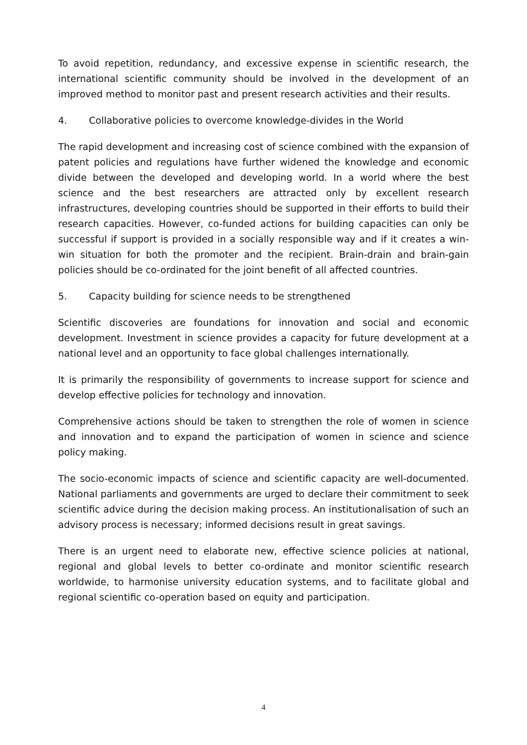To avoid repetition, redundancy, and excessive expense in scientific research, the international scientific community should be involved in the development of an improved method to monitor past and present research activities and their results.
4. Collaborative policies to overcome knowledge-divides in the World
The rapid development and increasing cost of science combined with the expansion of patent policies and regulations have further widened the knowledge and economic divide between the developed and developing world. In a world where the best science and the best researchers are attracted only by excellent research infrastructures, developing countries should be supported in their efforts to build their research capacities. However, co-funded actions for building capacities can only be successful if support is provided in a socially responsible way and if it creates a win-win situation for both the promoter and the recipient. Brain-drain and brain-gain policies should be co-ordinated for the joint benefit of all affected countries.
5. Capacity building for science needs to be strengthened
Scientific discoveries are foundations for innovation and social and economic development. Investment in science provides a capacity for future development at a national level and an opportunity to face global challenges internationally.
It is primarily the responsibility of governments to increase support for science and develop effective policies for technology and innovation.
Comprehensive actions should be taken to strengthen the role of women in science and innovation and to expand the participation of women in science and science policy making.
The socio-economic impacts of science and scientific capacity are well-documented. National parliaments and governments are urged to declare their commitment to seek scientific advice during the decision making process. An institutionalisation of such an advisory process is necessary; informed decisions result in great savings.
There is an urgent need to elaborate new, effective science policies at national, regional and global levels to better co-ordinate and monitor scientific research worldwide, to harmonise university education systems, and to facilitate global and regional scientific co-operation based on equity and participation.
4